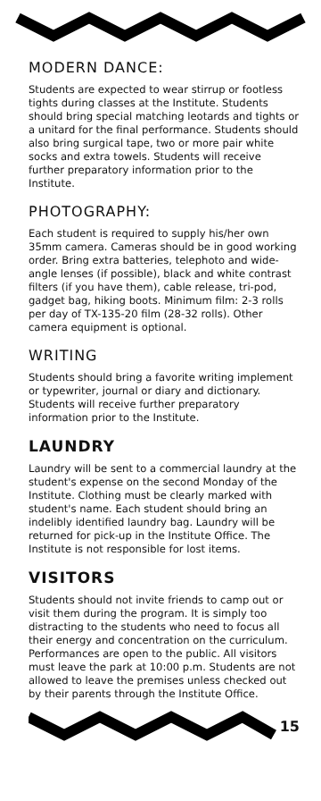MODERN DANCE:
Students are expected to wear stirrup or footless tights during classes at the Institute. Students should bring special matching leotards and tights or a unitard for the final performance. Students should also bring surgical tape, two or more pair white socks and extra towels. Students will receive further preparatory information prior to the Institute.
PHOTOGRAPHY:
Each student is required to supply his/her own 35mm camera. Cameras should be in good working order. Bring extra batteries, telephoto and wide-angle lenses (if possible), black and white contrast filters (if you have them), cable release, tri-pod, gadget bag, hiking boots. Minimum film: 2-3 rolls per day of TX-135-20 film (28-32 rolls). Other camera equipment is optional.
WRITING
Students should bring a favorite writing implement or typewriter, journal or diary and dictionary. Students will receive further preparatory information prior to the Institute.
LAUNDRY
Laundry will be sent to a commercial laundry at the student's expense on the second Monday of the Institute. Clothing must be clearly marked with student's name. Each student should bring an indelibly identified laundry bag. Laundry will be returned for pick-up in the Institute Office. The Institute is not responsible for lost items.
VISITORS
Students should not invite friends to camp out or visit them during the program. It is simply too distracting to the students who need to focus all their energy and concentration on the curriculum. Performances are open to the public. All visitors must leave the park at 10:00 p.m. Students are not allowed to leave the premises unless checked out by their parents through the Institute Office.
15